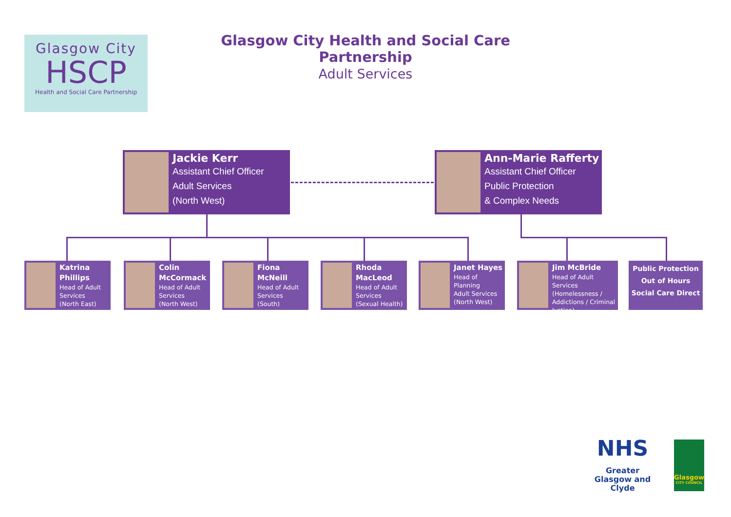Glasgow City
HSCP
Health and Social Care Partnership
Glasgow City Health and Social Care Partnership
Adult Services
Jackie Kerr
Assistant Chief Officer
Adult Services
(North West)
Ann-Marie Rafferty
Assistant Chief Officer
Public Protection
& Complex Needs
Katrina Phillips
Head of Adult Services
(North East)
Colin McCormack
Head of Adult Services
(North West)
Fiona McNeill
Head of Adult Services
(South)
Rhoda MacLeod
Head of Adult Services
(Sexual Health)
Janet Hayes
Head of Planning
Adult Services
(North West)
Jim McBride
Head of Adult Services (Homelessness / Addictions / Criminal Justice)
Public Protection
Out of Hours
Social Care Direct
NHS
Greater Glasgow and Clyde
Glasgow
CITY COUNCIL